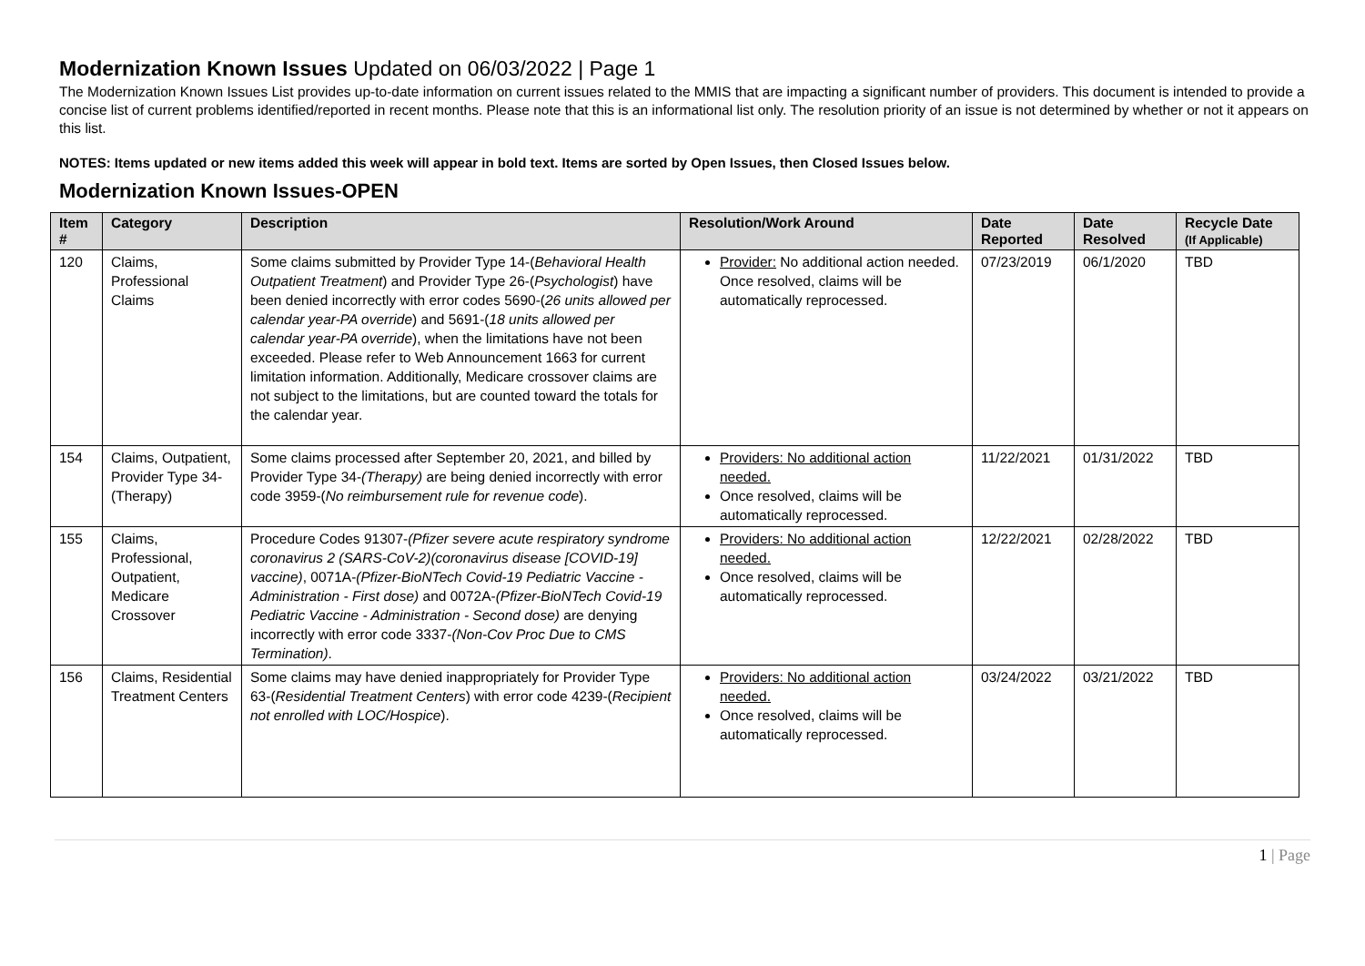Modernization Known Issues Updated on 06/03/2022 | Page 1
The Modernization Known Issues List provides up-to-date information on current issues related to the MMIS that are impacting a significant number of providers. This document is intended to provide a concise list of current problems identified/reported in recent months. Please note that this is an informational list only. The resolution priority of an issue is not determined by whether or not it appears on this list.
NOTES: Items updated or new items added this week will appear in bold text. Items are sorted by Open Issues, then Closed Issues below.
Modernization Known Issues-OPEN
| Item # | Category | Description | Resolution/Work Around | Date Reported | Date Resolved | Recycle Date (If Applicable) |
| --- | --- | --- | --- | --- | --- | --- |
| 120 | Claims, Professional Claims | Some claims submitted by Provider Type 14-( Behavioral Health Outpatient Treatment ) and Provider Type 26-( Psychologist ) have been denied incorrectly with error codes 5690-( 26 units allowed per calendar year-PA override ) and 5691-( 18 units allowed per calendar year-PA override ), when the limitations have not been exceeded. Please refer to Web Announcement 1663 for current limitation information. Additionally, Medicare crossover claims are not subject to the limitations, but are counted toward the totals for the calendar year. | Provider: No additional action needed. Once resolved, claims will be automatically reprocessed. | 07/23/2019 | 06/1/2020 | TBD |
| 154 | Claims, Outpatient, Provider Type 34-(Therapy) | Some claims processed after September 20, 2021, and billed by Provider Type 34- (Therapy) are being denied incorrectly with error code 3959-( No reimbursement rule for revenue code ). | Providers: No additional action needed. Once resolved, claims will be automatically reprocessed. | 11/22/2021 | 01/31/2022 | TBD |
| 155 | Claims, Professional, Outpatient, Medicare Crossover | Procedure Codes 91307- (Pfizer severe acute respiratory syndrome coronavirus 2 (SARS-CoV-2)(coronavirus disease [COVID-19] vaccine) , 0071A- (Pfizer-BioNTech Covid-19 Pediatric Vaccine - Administration - First dose) and 0072A- (Pfizer-BioNTech Covid-19 Pediatric Vaccine - Administration - Second dose) are denying incorrectly with error code 3337- (Non-Cov Proc Due to CMS Termination) . | Providers: No additional action needed. Once resolved, claims will be automatically reprocessed. | 12/22/2021 | 02/28/2022 | TBD |
| 156 | Claims, Residential Treatment Centers | Some claims may have denied inappropriately for Provider Type 63-( Residential Treatment Centers ) with error code 4239-( Recipient not enrolled with LOC/Hospice ). | Providers: No additional action needed. Once resolved, claims will be automatically reprocessed. | 03/24/2022 | 03/21/2022 | TBD |
1 | Page